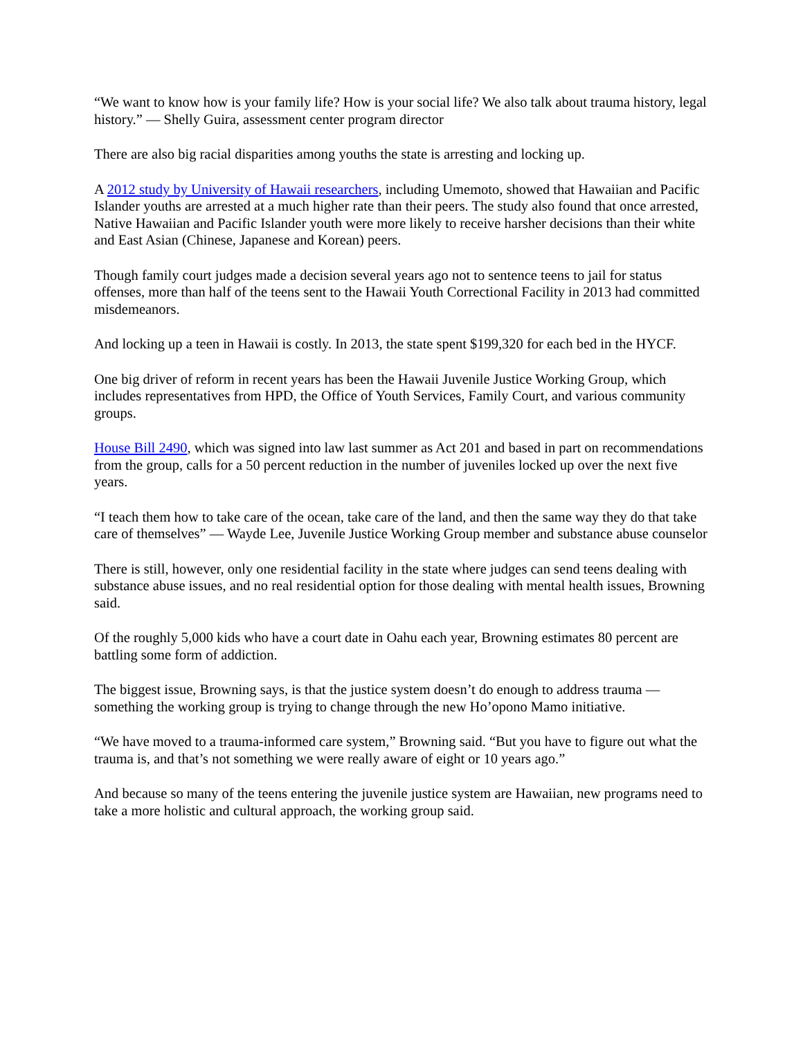“We want to know how is your family life? How is your social life? We also talk about trauma history, legal history.” — Shelly Guira, assessment center program director
There are also big racial disparities among youths the state is arresting and locking up.
A 2012 study by University of Hawaii researchers, including Umemoto, showed that Hawaiian and Pacific Islander youths are arrested at a much higher rate than their peers. The study also found that once arrested, Native Hawaiian and Pacific Islander youth were more likely to receive harsher decisions than their white and East Asian (Chinese, Japanese and Korean) peers.
Though family court judges made a decision several years ago not to sentence teens to jail for status offenses, more than half of the teens sent to the Hawaii Youth Correctional Facility in 2013 had committed misdemeanors.
And locking up a teen in Hawaii is costly. In 2013, the state spent $199,320 for each bed in the HYCF.
One big driver of reform in recent years has been the Hawaii Juvenile Justice Working Group, which includes representatives from HPD, the Office of Youth Services, Family Court, and various community groups.
House Bill 2490, which was signed into law last summer as Act 201 and based in part on recommendations from the group, calls for a 50 percent reduction in the number of juveniles locked up over the next five years.
“I teach them how to take care of the ocean, take care of the land, and then the same way they do that take care of themselves” — Wayde Lee, Juvenile Justice Working Group member and substance abuse counselor
There is still, however, only one residential facility in the state where judges can send teens dealing with substance abuse issues, and no real residential option for those dealing with mental health issues, Browning said.
Of the roughly 5,000 kids who have a court date in Oahu each year, Browning estimates 80 percent are battling some form of addiction.
The biggest issue, Browning says, is that the justice system doesn’t do enough to address trauma — something the working group is trying to change through the new Ho’opono Mamo initiative.
“We have moved to a trauma-informed care system,” Browning said. “But you have to figure out what the trauma is, and that’s not something we were really aware of eight or 10 years ago.”
And because so many of the teens entering the juvenile justice system are Hawaiian, new programs need to take a more holistic and cultural approach, the working group said.